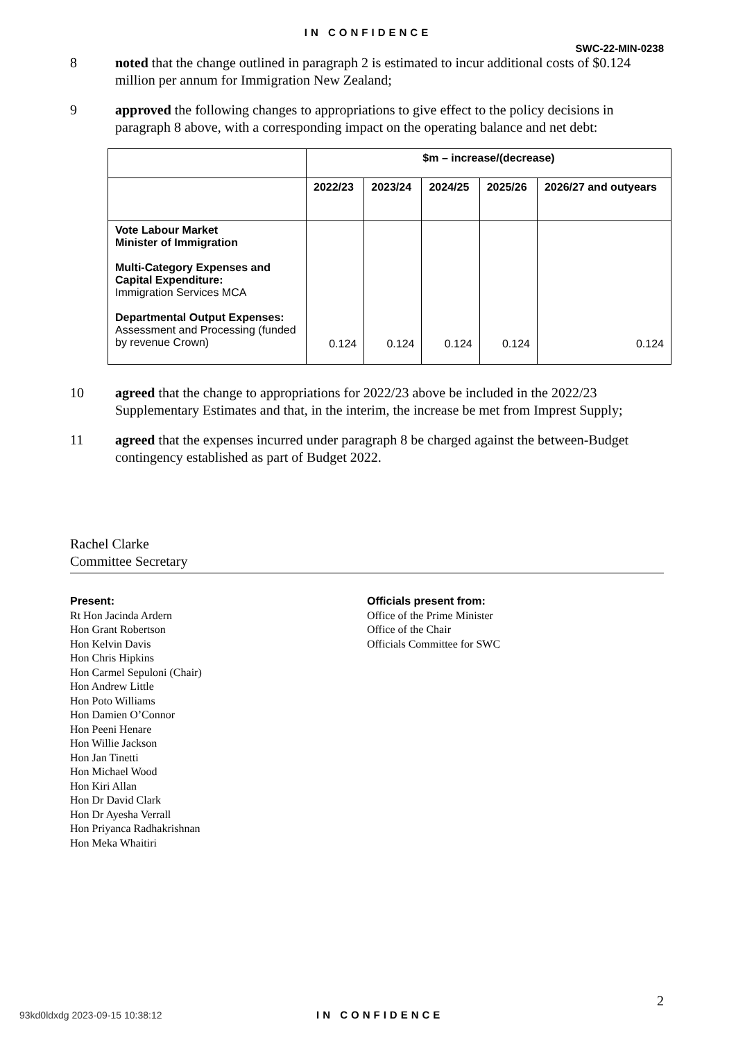IN CONFIDENCE
SWC-22-MIN-0238
8 noted that the change outlined in paragraph 2 is estimated to incur additional costs of $0.124 million per annum for Immigration New Zealand;
9 approved the following changes to appropriations to give effect to the policy decisions in paragraph 8 above, with a corresponding impact on the operating balance and net debt:
| | $m – increase/(decrease) | | | | |
| --- | --- | --- | --- | --- | --- |
| | 2022/23 | 2023/24 | 2024/25 | 2025/26 | 2026/27 and outyears |
| Vote Labour Market Minister of Immigration Multi-Category Expenses and Capital Expenditure: Immigration Services MCA Departmental Output Expenses: Assessment and Processing (funded by revenue Crown) | 0.124 | 0.124 | 0.124 | 0.124 | 0.124 |
10 agreed that the change to appropriations for 2022/23 above be included in the 2022/23 Supplementary Estimates and that, in the interim, the increase be met from Imprest Supply;
11 agreed that the expenses incurred under paragraph 8 be charged against the between-Budget contingency established as part of Budget 2022.
Rachel Clarke
Committee Secretary
Present:
Rt Hon Jacinda Ardern
Hon Grant Robertson
Hon Kelvin Davis
Hon Chris Hipkins
Hon Carmel Sepuloni (Chair)
Hon Andrew Little
Hon Poto Williams
Hon Damien O’Connor
Hon Peeni Henare
Hon Willie Jackson
Hon Jan Tinetti
Hon Michael Wood
Hon Kiri Allan
Hon Dr David Clark
Hon Dr Ayesha Verrall
Hon Priyanca Radhakrishnan
Hon Meka Whaitiri
Officials present from:
Office of the Prime Minister
Office of the Chair
Officials Committee for SWC
2
93kd0ldxdg 2023-09-15 10:38:12 IN CONFIDENCE